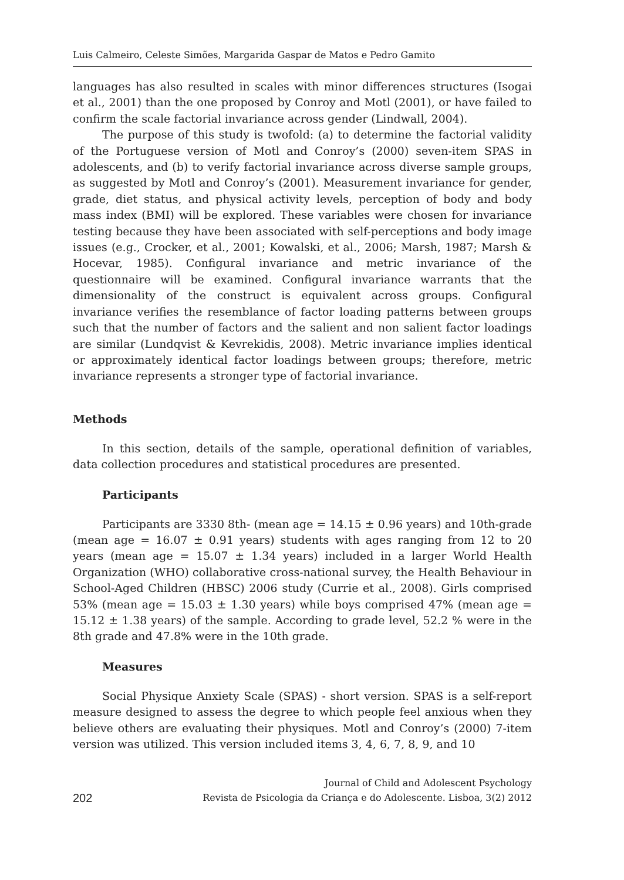Luis Calmeiro, Celeste Simões, Margarida Gaspar de Matos e Pedro Gamito
languages has also resulted in scales with minor differences structures (Isogai et al., 2001) than the one proposed by Conroy and Motl (2001), or have failed to confirm the scale factorial invariance across gender (Lindwall, 2004).
The purpose of this study is twofold: (a) to determine the factorial validity of the Portuguese version of Motl and Conroy’s (2000) seven-item SPAS in adolescents, and (b) to verify factorial invariance across diverse sample groups, as suggested by Motl and Conroy’s (2001). Measurement invariance for gender, grade, diet status, and physical activity levels, perception of body and body mass index (BMI) will be explored. These variables were chosen for invariance testing because they have been associated with self-perceptions and body image issues (e.g., Crocker, et al., 2001; Kowalski, et al., 2006; Marsh, 1987; Marsh & Hocevar, 1985). Configural invariance and metric invariance of the questionnaire will be examined. Configural invariance warrants that the dimensionality of the construct is equivalent across groups. Configural invariance verifies the resemblance of factor loading patterns between groups such that the number of factors and the salient and non salient factor loadings are similar (Lundqvist & Kevrekidis, 2008). Metric invariance implies identical or approximately identical factor loadings between groups; therefore, metric invariance represents a stronger type of factorial invariance.
Methods
In this section, details of the sample, operational definition of variables, data collection procedures and statistical procedures are presented.
Participants
Participants are 3330 8th- (mean age = 14.15 ± 0.96 years) and 10th-grade (mean age = 16.07 ± 0.91 years) students with ages ranging from 12 to 20 years (mean age = 15.07 ± 1.34 years) included in a larger World Health Organization (WHO) collaborative cross-national survey, the Health Behaviour in School-Aged Children (HBSC) 2006 study (Currie et al., 2008). Girls comprised 53% (mean age = 15.03 ± 1.30 years) while boys comprised 47% (mean age = 15.12 ± 1.38 years) of the sample. According to grade level, 52.2 % were in the 8th grade and 47.8% were in the 10th grade.
Measures
Social Physique Anxiety Scale (SPAS) - short version. SPAS is a self-report measure designed to assess the degree to which people feel anxious when they believe others are evaluating their physiques. Motl and Conroy’s (2000) 7-item version was utilized. This version included items 3, 4, 6, 7, 8, 9, and 10
202 Journal of Child and Adolescent Psychology
Revista de Psicologia da Criança e do Adolescente. Lisboa, 3(2) 2012